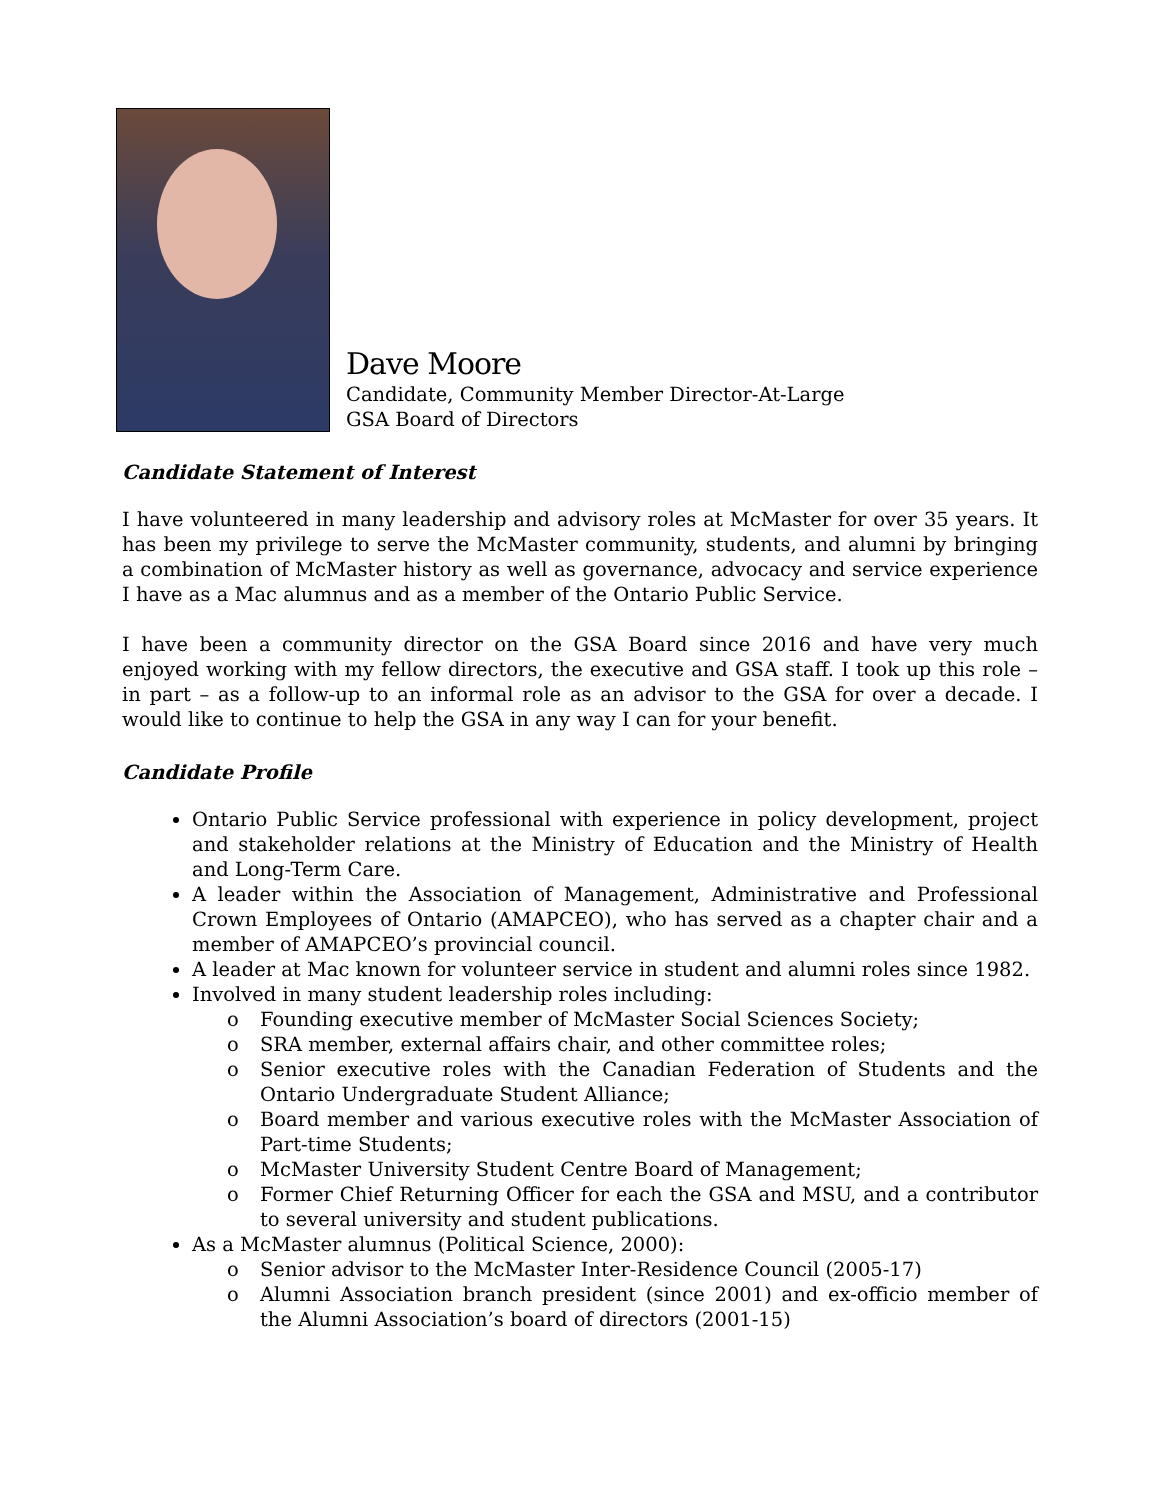Dave Moore
Candidate, Community Member Director-At-Large
GSA Board of Directors
Candidate Statement of Interest
I have volunteered in many leadership and advisory roles at McMaster for over 35 years. It has been my privilege to serve the McMaster community, students, and alumni by bringing a combination of McMaster history as well as governance, advocacy and service experience I have as a Mac alumnus and as a member of the Ontario Public Service.
I have been a community director on the GSA Board since 2016 and have very much enjoyed working with my fellow directors, the executive and GSA staff. I took up this role – in part – as a follow-up to an informal role as an advisor to the GSA for over a decade. I would like to continue to help the GSA in any way I can for your benefit.
Candidate Profile
Ontario Public Service professional with experience in policy development, project and stakeholder relations at the Ministry of Education and the Ministry of Health and Long-Term Care.
A leader within the Association of Management, Administrative and Professional Crown Employees of Ontario (AMAPCEO), who has served as a chapter chair and a member of AMAPCEO’s provincial council.
A leader at Mac known for volunteer service in student and alumni roles since 1982.
Involved in many student leadership roles including:
o Founding executive member of McMaster Social Sciences Society;
o SRA member, external affairs chair, and other committee roles;
o Senior executive roles with the Canadian Federation of Students and the Ontario Undergraduate Student Alliance;
o Board member and various executive roles with the McMaster Association of Part-time Students;
o McMaster University Student Centre Board of Management;
o Former Chief Returning Officer for each the GSA and MSU, and a contributor to several university and student publications.
As a McMaster alumnus (Political Science, 2000):
o Senior advisor to the McMaster Inter-Residence Council (2005-17)
o Alumni Association branch president (since 2001) and ex-officio member of the Alumni Association’s board of directors (2001-15)